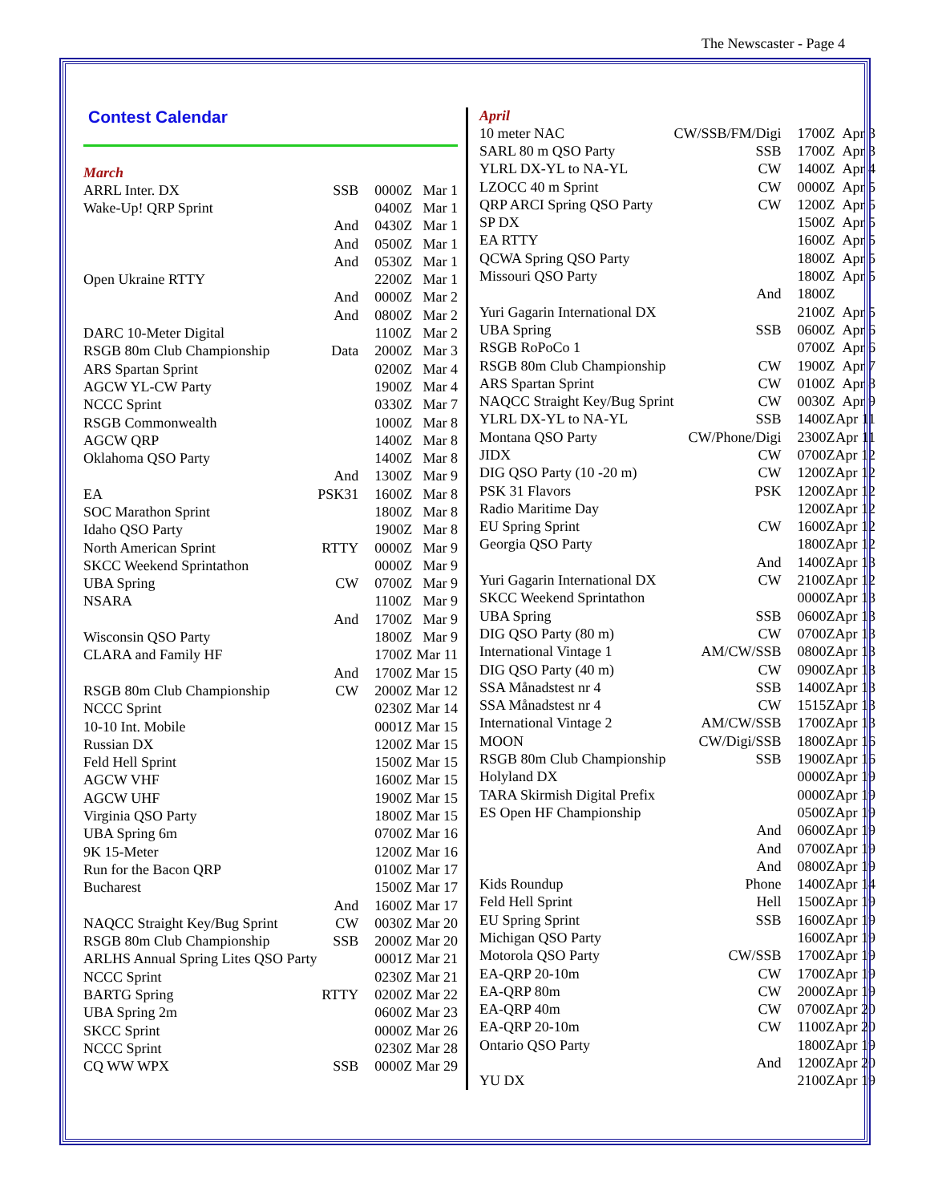The Newscaster - Page 4
Contest Calendar
March
| ARRL Inter. DX | SSB | 0000Z | Mar 1 |
| Wake-Up! QRP Sprint | | 0400Z | Mar 1 |
| | And | 0430Z | Mar 1 |
| | And | 0500Z | Mar 1 |
| | And | 0530Z | Mar 1 |
| Open Ukraine RTTY | | 2200Z | Mar 1 |
| | And | 0000Z | Mar 2 |
| | And | 0800Z | Mar 2 |
| DARC 10-Meter Digital | | 1100Z | Mar 2 |
| RSGB 80m Club Championship | Data | 2000Z | Mar 3 |
| ARS Spartan Sprint | | 0200Z | Mar 4 |
| AGCW YL-CW Party | | 1900Z | Mar 4 |
| NCCC Sprint | | 0330Z | Mar 7 |
| RSGB Commonwealth | | 1000Z | Mar 8 |
| AGCW QRP | | 1400Z | Mar 8 |
| Oklahoma QSO Party | | 1400Z | Mar 8 |
| | And | 1300Z | Mar 9 |
| EA | PSK31 | 1600Z | Mar 8 |
| SOC Marathon Sprint | | 1800Z | Mar 8 |
| Idaho QSO Party | | 1900Z | Mar 8 |
| North American Sprint | RTTY | 0000Z | Mar 9 |
| SKCC Weekend Sprintathon | | 0000Z | Mar 9 |
| UBA Spring | CW | 0700Z | Mar 9 |
| NSARA | | 1100Z | Mar 9 |
| | And | 1700Z | Mar 9 |
| Wisconsin QSO Party | | 1800Z | Mar 9 |
| CLARA and Family HF | | 1700Z | Mar 11 |
| | And | 1700Z | Mar 15 |
| RSGB 80m Club Championship | CW | 2000Z | Mar 12 |
| NCCC Sprint | | 0230Z | Mar 14 |
| 10-10 Int. Mobile | | 0001Z | Mar 15 |
| Russian DX | | 1200Z | Mar 15 |
| Feld Hell Sprint | | 1500Z | Mar 15 |
| AGCW VHF | | 1600Z | Mar 15 |
| AGCW UHF | | 1900Z | Mar 15 |
| Virginia QSO Party | | 1800Z | Mar 15 |
| UBA Spring 6m | | 0700Z | Mar 16 |
| 9K 15-Meter | | 1200Z | Mar 16 |
| Run for the Bacon QRP | | 0100Z | Mar 17 |
| Bucharest | | 1500Z | Mar 17 |
| | And | 1600Z | Mar 17 |
| NAQCC Straight Key/Bug Sprint | CW | 0030Z | Mar 20 |
| RSGB 80m Club Championship | SSB | 2000Z | Mar 20 |
| ARLHS Annual Spring Lites QSO Party | | 0001Z | Mar 21 |
| NCCC Sprint | | 0230Z | Mar 21 |
| BARTG Spring | RTTY | 0200Z | Mar 22 |
| UBA Spring 2m | | 0600Z | Mar 23 |
| SKCC Sprint | | 0000Z | Mar 26 |
| NCCC Sprint | | 0230Z | Mar 28 |
| CQ WW WPX | SSB | 0000Z | Mar 29 |
April
| 10 meter NAC | CW/SSB/FM/Digi | 1700Z | Apr 3 |
| SARL 80 m QSO Party | SSB | 1700Z | Apr 3 |
| YLRL DX-YL to NA-YL | CW | 1400Z | Apr 4 |
| LZOCC 40 m Sprint | CW | 0000Z | Apr 5 |
| QRP ARCI Spring QSO Party | CW | 1200Z | Apr 5 |
| SP DX | | 1500Z | Apr 5 |
| EA RTTY | | 1600Z | Apr 5 |
| QCWA Spring QSO Party | | 1800Z | Apr 5 |
| Missouri QSO Party | | 1800Z | Apr 5 |
| | And | 1800Z | |
| Yuri Gagarin International DX | | 2100Z | Apr 5 |
| UBA Spring | SSB | 0600Z | Apr 6 |
| RSGB RoPoCo 1 | | 0700Z | Apr 6 |
| RSGB 80m Club Championship | CW | 1900Z | Apr 7 |
| ARS Spartan Sprint | CW | 0100Z | Apr 8 |
| NAQCC Straight Key/Bug Sprint | CW | 0030Z | Apr 9 |
| YLRL DX-YL to NA-YL | SSB | 1400Z | Apr 11 |
| Montana QSO Party | CW/Phone/Digi | 2300Z | Apr 11 |
| JIDX | CW | 0700Z | Apr 12 |
| DIG QSO Party (10 -20 m) | CW | 1200Z | Apr 12 |
| PSK 31 Flavors | PSK | 1200Z | Apr 12 |
| Radio Maritime Day | | 1200Z | Apr 12 |
| EU Spring Sprint | CW | 1600Z | Apr 12 |
| Georgia QSO Party | | 1800Z | Apr 12 |
| | And | 1400Z | Apr 13 |
| Yuri Gagarin International DX | CW | 2100Z | Apr 12 |
| SKCC Weekend Sprintathon | | 0000Z | Apr 13 |
| UBA Spring | SSB | 0600Z | Apr 13 |
| DIG QSO Party (80 m) | CW | 0700Z | Apr 13 |
| International Vintage 1 | AM/CW/SSB | 0800Z | Apr 13 |
| DIG QSO Party (40 m) | CW | 0900Z | Apr 13 |
| SSA Månadstest nr 4 | SSB | 1400Z | Apr 13 |
| SSA Månadstest nr 4 | CW | 1515Z | Apr 13 |
| International Vintage 2 | AM/CW/SSB | 1700Z | Apr 13 |
| MOON | CW/Digi/SSB | 1800Z | Apr 16 |
| RSGB 80m Club Championship | SSB | 1900Z | Apr 16 |
| Holyland DX | | 0000Z | Apr 19 |
| TARA Skirmish Digital Prefix | | 0000Z | Apr 19 |
| ES Open HF Championship | | 0500Z | Apr 19 |
| | And | 0600Z | Apr 19 |
| | And | 0700Z | Apr 19 |
| | And | 0800Z | Apr 19 |
| Kids Roundup | Phone | 1400Z | Apr 14 |
| Feld Hell Sprint | Hell | 1500Z | Apr 19 |
| EU Spring Sprint | SSB | 1600Z | Apr 19 |
| Michigan QSO Party | | 1600Z | Apr 19 |
| Motorola QSO Party | CW/SSB | 1700Z | Apr 19 |
| EA-QRP 20-10m | CW | 1700Z | Apr 19 |
| EA-QRP 80m | CW | 2000Z | Apr 19 |
| EA-QRP 40m | CW | 0700Z | Apr 20 |
| EA-QRP 20-10m | CW | 1100Z | Apr 20 |
| Ontario QSO Party | | 1800Z | Apr 19 |
| | And | 1200Z | Apr 20 |
| YU DX | | 2100Z | Apr 19 |